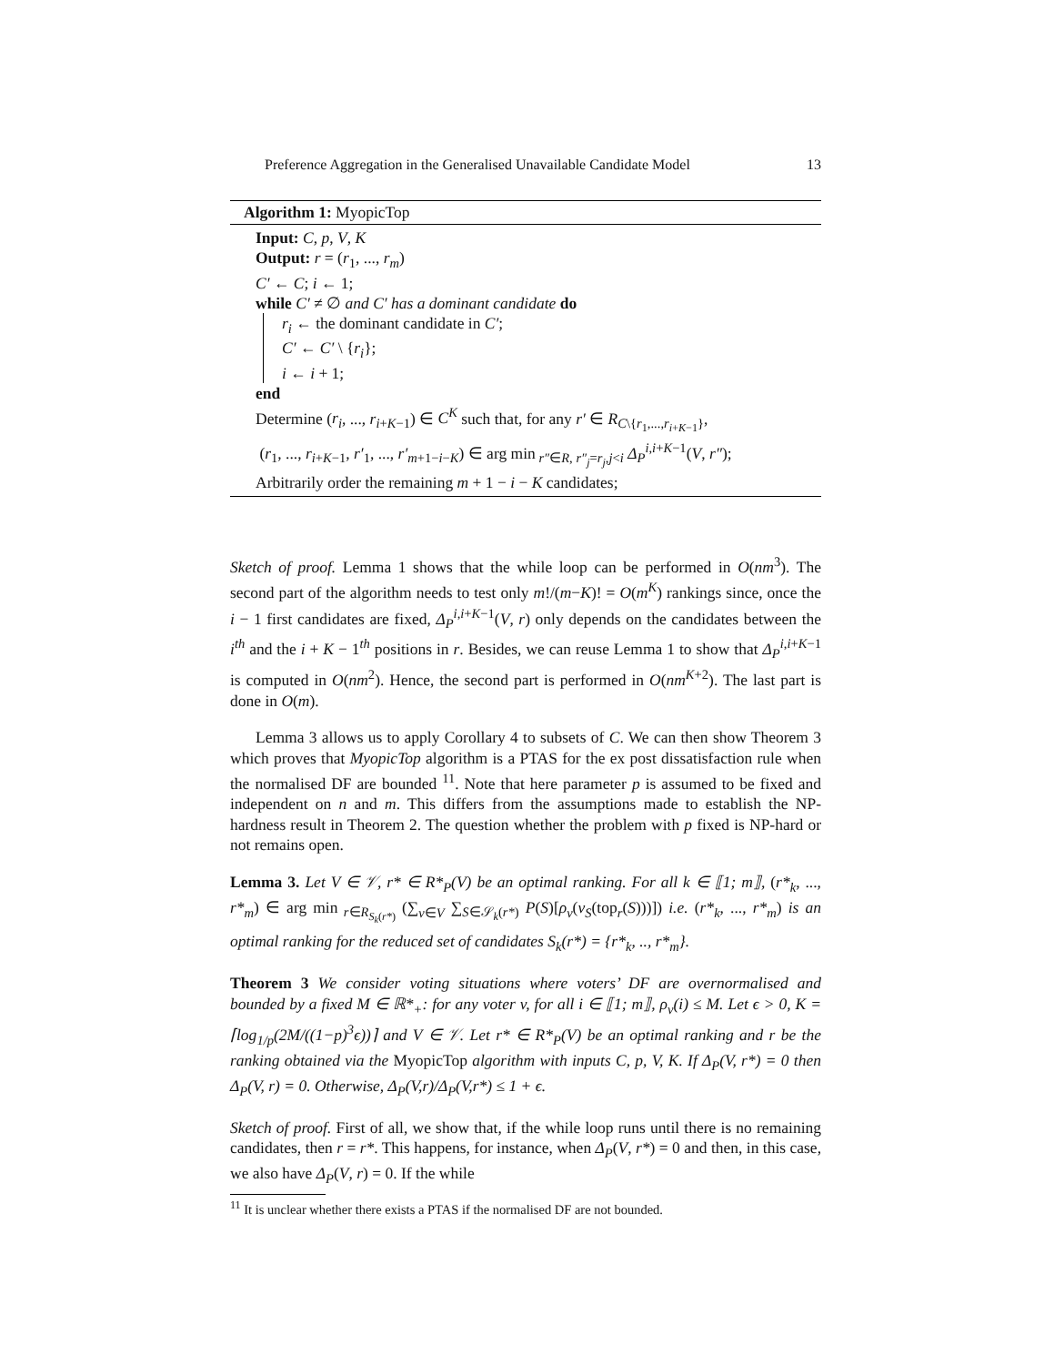Preference Aggregation in the Generalised Unavailable Candidate Model 13
Algorithm 1: MyopicTop
Input: C, p, V, K
Output: r = (r<sub>1</sub>, ..., r<sub>m</sub>)
C′ ← C; i ← 1;
while C′ ≠ ∅ and C′ has a dominant candidate do
r<sub>i</sub> ← the dominant candidate in C′;
C′ ← C′ \ {r<sub>i</sub>};
i ← i + 1;
end
Determine (r<sub>i</sub>, ..., r<sub>i+K−1</sub>) ∈ C<sup>K</sup> such that, for any r′ ∈ R<sub>C\{r<sub>1</sub>,...,r<sub>i+K−1</sub>}</sub>,
(r<sub>1</sub>, ..., r<sub>i+K−1</sub>, r′<sub>1</sub>, ..., r′<sub>m+1−i−K</sub>) ∈ arg min<sub>r″∈R, r″<sub>j</sub>=r<sub>j</sub>,j<i</sub> Δ<sub>P</sub><sup>i,i+K−1</sup>(V, r″);
Arbitrarily order the remaining m + 1 − i − K candidates;
Sketch of proof. Lemma 1 shows that the while loop can be performed in O(nm<sup>3</sup>). The second part of the algorithm needs to test only m!/(m−K)! = O(m<sup>K</sup>) rankings since, once the i − 1 first candidates are fixed, Δ<sub>P</sub><sup>i,i+K−1</sup>(V, r) only depends on the candidates between the i<sup>th</sup> and the i + K − 1<sup>th</sup> positions in r. Besides, we can reuse Lemma 1 to show that Δ<sub>P</sub><sup>i,i+K−1</sup> is computed in O(nm<sup>2</sup>). Hence, the second part is performed in O(nm<sup>K+2</sup>). The last part is done in O(m).
Lemma 3 allows us to apply Corollary 4 to subsets of C. We can then show Theorem 3 which proves that MyopicTop algorithm is a PTAS for the ex post dissatisfaction rule when the normalised DF are bounded <sup>11</sup>. Note that here parameter p is assumed to be fixed and independent on n and m. This differs from the assumptions made to establish the NP-hardness result in Theorem 2. The question whether the problem with p fixed is NP-hard or not remains open.
Lemma 3. Let V ∈ 𝒱, r* ∈ R*<sub>P</sub>(V) be an optimal ranking. For all k ∈ ⟦1; m⟧, (r*<sub>k</sub>, ..., r*<sub>m</sub>) ∈ arg min<sub>r∈R<sub>S<sub>k</sub>(r*)</sub></sub> (∑<sub>v∈V</sub> ∑<sub>S∈𝒮<sub>k</sub>(r*)</sub> P(S)[ρ<sub>v</sub>(v<sub>S</sub>(top<sub>r</sub>(S)))]) i.e. (r*<sub>k</sub>, ..., r*<sub>m</sub>) is an optimal ranking for the reduced set of candidates S<sub>k</sub>(r*) = {r*<sub>k</sub>, .., r*<sub>m</sub>}.
Theorem 3 We consider voting situations where voters’ DF are overnormalised and bounded by a fixed M ∈ ℝ*<sub>+</sub>: for any voter v, for all i ∈ ⟦1; m⟧, ρ<sub>v</sub>(i) ≤ M. Let ϵ > 0, K = ⌈log<sub>1/p</sub>(2M/((1−p)<sup>3</sup>ϵ))⌉ and V ∈ 𝒱. Let r* ∈ R*<sub>P</sub>(V) be an optimal ranking and r be the ranking obtained via the MyopicTop algorithm with inputs C, p, V, K. If Δ<sub>P</sub>(V, r*) = 0 then Δ<sub>P</sub>(V, r) = 0. Otherwise, Δ<sub>P</sub>(V,r)/Δ<sub>P</sub>(V,r*) ≤ 1 + ϵ.
Sketch of proof. First of all, we show that, if the while loop runs until there is no remaining candidates, then r = r*. This happens, for instance, when Δ<sub>P</sub>(V, r*) = 0 and then, in this case, we also have Δ<sub>P</sub>(V, r) = 0. If the while
<sup>11</sup> It is unclear whether there exists a PTAS if the normalised DF are not bounded.